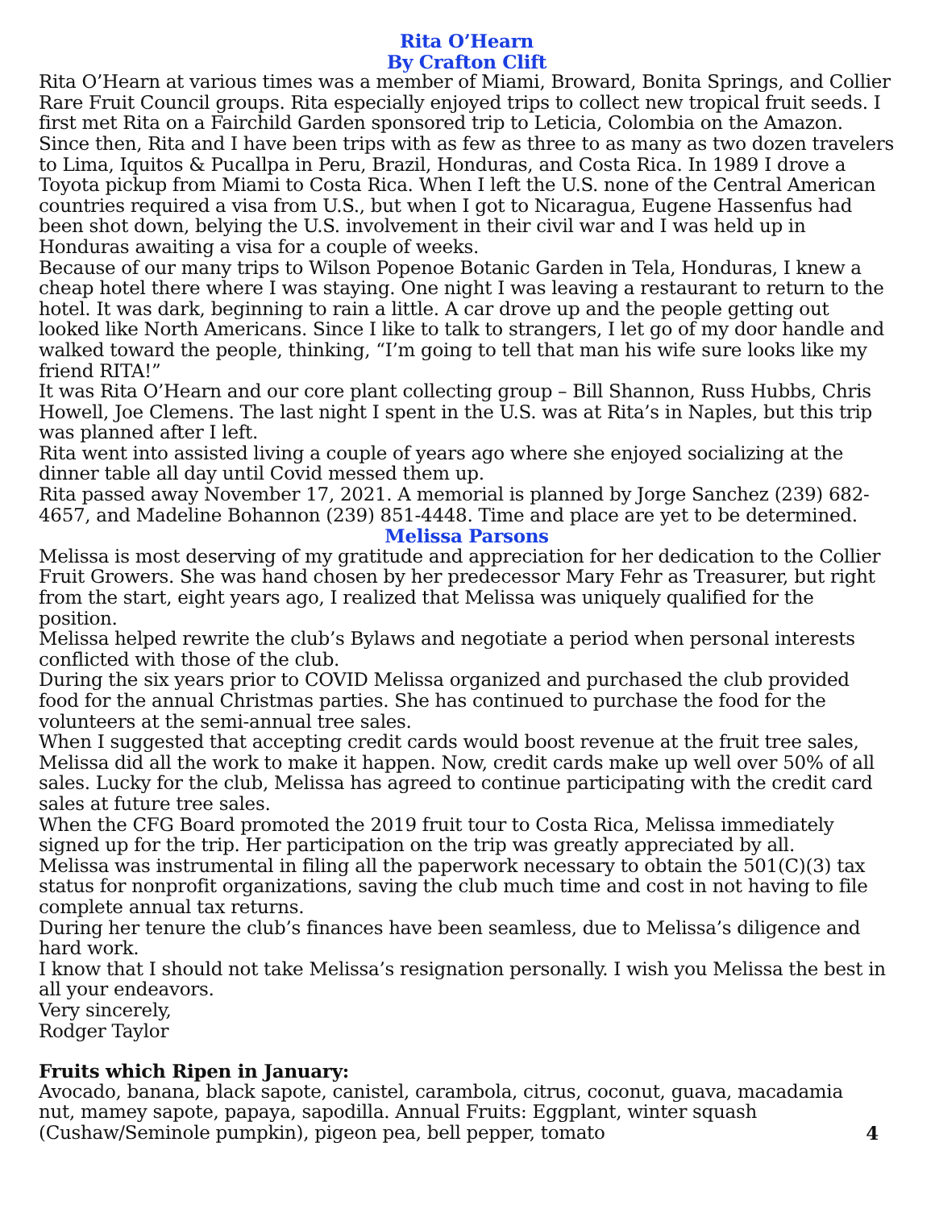Rita O’Hearn
By Crafton Clift
Rita O’Hearn at various times was a member of Miami, Broward, Bonita Springs, and Collier Rare Fruit Council groups. Rita especially enjoyed trips to collect new tropical fruit seeds. I first met Rita on a Fairchild Garden sponsored trip to Leticia, Colombia on the Amazon. Since then, Rita and I have been trips with as few as three to as many as two dozen travelers to Lima, Iquitos & Pucallpa in Peru, Brazil, Honduras, and Costa Rica. In 1989 I drove a Toyota pickup from Miami to Costa Rica. When I left the U.S. none of the Central American countries required a visa from U.S., but when I got to Nicaragua, Eugene Hassenfus had been shot down, belying the U.S. involvement in their civil war and I was held up in Honduras awaiting a visa for a couple of weeks.
Because of our many trips to Wilson Popenoe Botanic Garden in Tela, Honduras, I knew a cheap hotel there where I was staying. One night I was leaving a restaurant to return to the hotel. It was dark, beginning to rain a little. A car drove up and the people getting out looked like North Americans. Since I like to talk to strangers, I let go of my door handle and walked toward the people, thinking, “I’m going to tell that man his wife sure looks like my friend RITA!”
It was Rita O’Hearn and our core plant collecting group – Bill Shannon, Russ Hubbs, Chris Howell, Joe Clemens. The last night I spent in the U.S. was at Rita’s in Naples, but this trip was planned after I left.
Rita went into assisted living a couple of years ago where she enjoyed socializing at the dinner table all day until Covid messed them up.
Rita passed away November 17, 2021. A memorial is planned by Jorge Sanchez (239) 682-4657, and Madeline Bohannon (239) 851-4448. Time and place are yet to be determined.
Melissa Parsons
Melissa is most deserving of my gratitude and appreciation for her dedication to the Collier Fruit Growers. She was hand chosen by her predecessor Mary Fehr as Treasurer, but right from the start, eight years ago, I realized that Melissa was uniquely qualified for the position.
Melissa helped rewrite the club’s Bylaws and negotiate a period when personal interests conflicted with those of the club.
During the six years prior to COVID Melissa organized and purchased the club provided food for the annual Christmas parties. She has continued to purchase the food for the volunteers at the semi-annual tree sales.
When I suggested that accepting credit cards would boost revenue at the fruit tree sales, Melissa did all the work to make it happen. Now, credit cards make up well over 50% of all sales. Lucky for the club, Melissa has agreed to continue participating with the credit card sales at future tree sales.
When the CFG Board promoted the 2019 fruit tour to Costa Rica, Melissa immediately signed up for the trip. Her participation on the trip was greatly appreciated by all.
Melissa was instrumental in filing all the paperwork necessary to obtain the 501(C)(3) tax status for nonprofit organizations, saving the club much time and cost in not having to file complete annual tax returns.
During her tenure the club’s finances have been seamless, due to Melissa’s diligence and hard work.
I know that I should not take Melissa’s resignation personally. I wish you Melissa the best in all your endeavors.
Very sincerely,
Rodger Taylor
Fruits which Ripen in January:
Avocado, banana, black sapote, canistel, carambola, citrus, coconut, guava, macadamia nut, mamey sapote, papaya, sapodilla. Annual Fruits: Eggplant, winter squash (Cushaw/Seminole pumpkin), pigeon pea, bell pepper, tomato
4